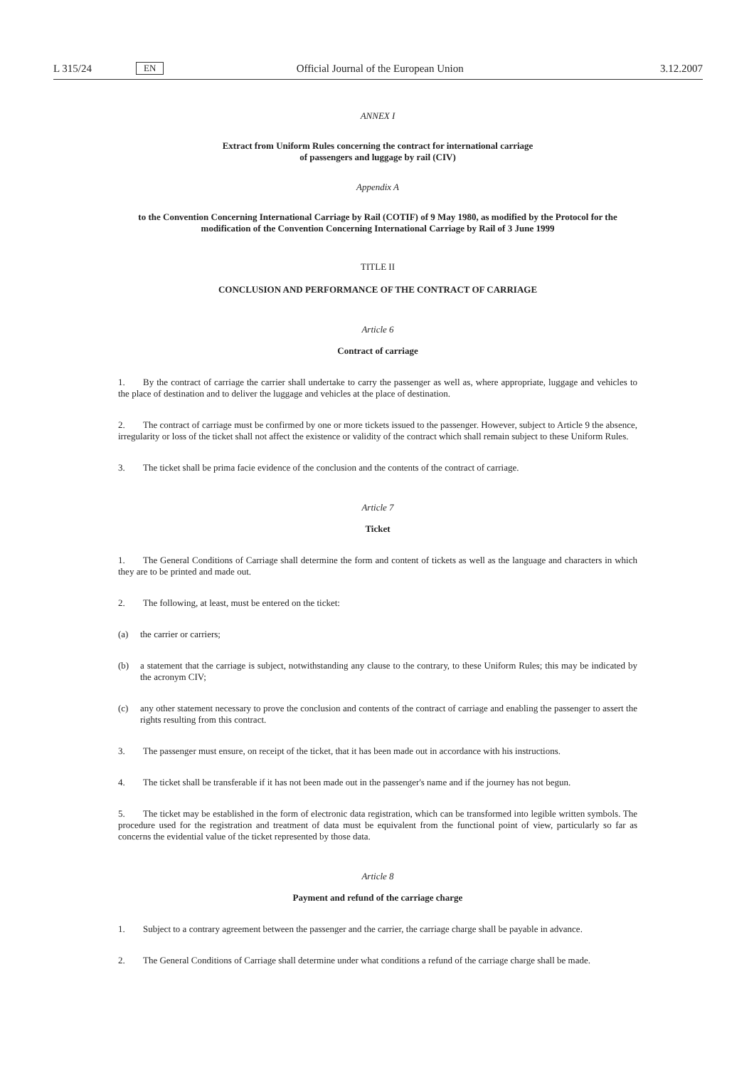L 315/24 EN Official Journal of the European Union 3.12.2007
ANNEX I
Extract from Uniform Rules concerning the contract for international carriage
of passengers and luggage by rail (CIV)
Appendix A
to the Convention Concerning International Carriage by Rail (COTIF) of 9 May 1980, as modified by the Protocol for the modification of the Convention Concerning International Carriage by Rail of 3 June 1999
TITLE II
CONCLUSION AND PERFORMANCE OF THE CONTRACT OF CARRIAGE
Article 6
Contract of carriage
1. By the contract of carriage the carrier shall undertake to carry the passenger as well as, where appropriate, luggage and vehicles to the place of destination and to deliver the luggage and vehicles at the place of destination.
2. The contract of carriage must be confirmed by one or more tickets issued to the passenger. However, subject to Article 9 the absence, irregularity or loss of the ticket shall not affect the existence or validity of the contract which shall remain subject to these Uniform Rules.
3. The ticket shall be prima facie evidence of the conclusion and the contents of the contract of carriage.
Article 7
Ticket
1. The General Conditions of Carriage shall determine the form and content of tickets as well as the language and characters in which they are to be printed and made out.
2. The following, at least, must be entered on the ticket:
(a)
the carrier or carriers;
(b)
a statement that the carriage is subject, notwithstanding any clause to the contrary, to these Uniform Rules; this may be indicated by the acronym CIV;
(c)
any other statement necessary to prove the conclusion and contents of the contract of carriage and enabling the passenger to assert the rights resulting from this contract.
3. The passenger must ensure, on receipt of the ticket, that it has been made out in accordance with his instructions.
4. The ticket shall be transferable if it has not been made out in the passenger's name and if the journey has not begun.
5. The ticket may be established in the form of electronic data registration, which can be transformed into legible written symbols. The procedure used for the registration and treatment of data must be equivalent from the functional point of view, particularly so far as concerns the evidential value of the ticket represented by those data.
Article 8
Payment and refund of the carriage charge
1. Subject to a contrary agreement between the passenger and the carrier, the carriage charge shall be payable in advance.
2. The General Conditions of Carriage shall determine under what conditions a refund of the carriage charge shall be made.